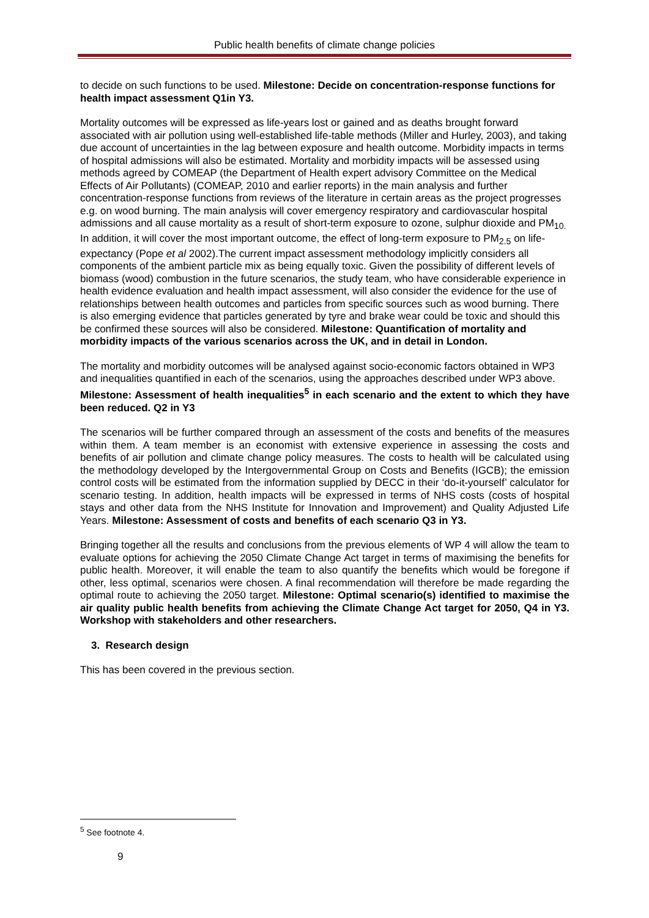Public health benefits of climate change policies
to decide on such functions to be used. Milestone: Decide on concentration-response functions for health impact assessment Q1in Y3.
Mortality outcomes will be expressed as life-years lost or gained and as deaths brought forward associated with air pollution using well-established life-table methods (Miller and Hurley, 2003), and taking due account of uncertainties in the lag between exposure and health outcome. Morbidity impacts in terms of hospital admissions will also be estimated. Mortality and morbidity impacts will be assessed using methods agreed by COMEAP (the Department of Health expert advisory Committee on the Medical Effects of Air Pollutants) (COMEAP, 2010 and earlier reports) in the main analysis and further concentration-response functions from reviews of the literature in certain areas as the project progresses e.g. on wood burning. The main analysis will cover emergency respiratory and cardiovascular hospital admissions and all cause mortality as a result of short-term exposure to ozone, sulphur dioxide and PM<sub>10.</sub> In addition, it will cover the most important outcome, the effect of long-term exposure to PM<sub>2.5</sub> on life-expectancy (Pope et al 2002).The current impact assessment methodology implicitly considers all components of the ambient particle mix as being equally toxic. Given the possibility of different levels of biomass (wood) combustion in the future scenarios, the study team, who have considerable experience in health evidence evaluation and health impact assessment, will also consider the evidence for the use of relationships between health outcomes and particles from specific sources such as wood burning. There is also emerging evidence that particles generated by tyre and brake wear could be toxic and should this be confirmed these sources will also be considered. Milestone: Quantification of mortality and morbidity impacts of the various scenarios across the UK, and in detail in London.
The mortality and morbidity outcomes will be analysed against socio-economic factors obtained in WP3 and inequalities quantified in each of the scenarios, using the approaches described under WP3 above.
Milestone: Assessment of health inequalities<sup>5</sup> in each scenario and the extent to which they have been reduced. Q2 in Y3
The scenarios will be further compared through an assessment of the costs and benefits of the measures within them. A team member is an economist with extensive experience in assessing the costs and benefits of air pollution and climate change policy measures. The costs to health will be calculated using the methodology developed by the Intergovernmental Group on Costs and Benefits (IGCB); the emission control costs will be estimated from the information supplied by DECC in their ‘do-it-yourself’ calculator for scenario testing. In addition, health impacts will be expressed in terms of NHS costs (costs of hospital stays and other data from the NHS Institute for Innovation and Improvement) and Quality Adjusted Life Years. Milestone: Assessment of costs and benefits of each scenario Q3 in Y3.
Bringing together all the results and conclusions from the previous elements of WP 4 will allow the team to evaluate options for achieving the 2050 Climate Change Act target in terms of maximising the benefits for public health. Moreover, it will enable the team to also quantify the benefits which would be foregone if other, less optimal, scenarios were chosen. A final recommendation will therefore be made regarding the optimal route to achieving the 2050 target. Milestone: Optimal scenario(s) identified to maximise the air quality public health benefits from achieving the Climate Change Act target for 2050, Q4 in Y3. Workshop with stakeholders and other researchers.
3. Research design
This has been covered in the previous section.
<sup>5</sup> See footnote 4.
9